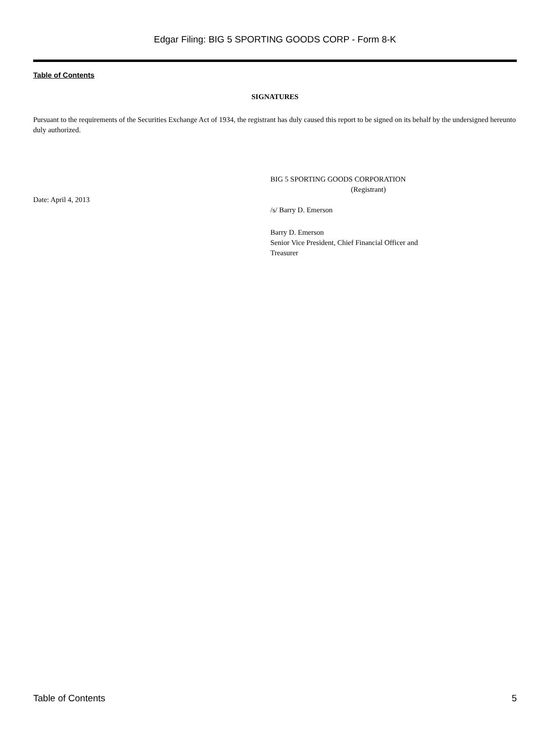Edgar Filing: BIG 5 SPORTING GOODS CORP - Form 8-K
Table of Contents
SIGNATURES
Pursuant to the requirements of the Securities Exchange Act of 1934, the registrant has duly caused this report to be signed on its behalf by the undersigned hereunto duly authorized.
Date: April 4, 2013
BIG 5 SPORTING GOODS CORPORATION
(Registrant)
/s/ Barry D. Emerson
Barry D. Emerson
Senior Vice President, Chief Financial Officer and Treasurer
Table of Contents 5